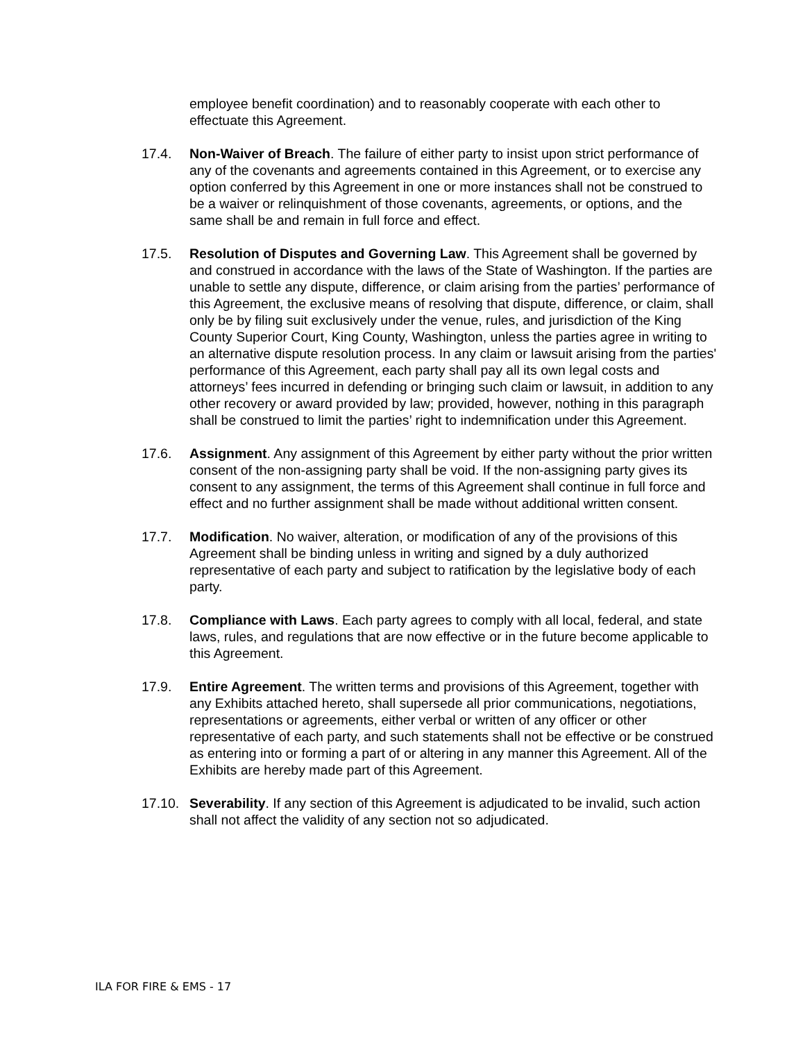employee benefit coordination) and to reasonably cooperate with each other to effectuate this Agreement.
17.4. Non-Waiver of Breach. The failure of either party to insist upon strict performance of any of the covenants and agreements contained in this Agreement, or to exercise any option conferred by this Agreement in one or more instances shall not be construed to be a waiver or relinquishment of those covenants, agreements, or options, and the same shall be and remain in full force and effect.
17.5. Resolution of Disputes and Governing Law. This Agreement shall be governed by and construed in accordance with the laws of the State of Washington. If the parties are unable to settle any dispute, difference, or claim arising from the parties’ performance of this Agreement, the exclusive means of resolving that dispute, difference, or claim, shall only be by filing suit exclusively under the venue, rules, and jurisdiction of the King County Superior Court, King County, Washington, unless the parties agree in writing to an alternative dispute resolution process. In any claim or lawsuit arising from the parties' performance of this Agreement, each party shall pay all its own legal costs and attorneys’ fees incurred in defending or bringing such claim or lawsuit, in addition to any other recovery or award provided by law; provided, however, nothing in this paragraph shall be construed to limit the parties’ right to indemnification under this Agreement.
17.6. Assignment. Any assignment of this Agreement by either party without the prior written consent of the non-assigning party shall be void. If the non-assigning party gives its consent to any assignment, the terms of this Agreement shall continue in full force and effect and no further assignment shall be made without additional written consent.
17.7. Modification. No waiver, alteration, or modification of any of the provisions of this Agreement shall be binding unless in writing and signed by a duly authorized representative of each party and subject to ratification by the legislative body of each party.
17.8. Compliance with Laws. Each party agrees to comply with all local, federal, and state laws, rules, and regulations that are now effective or in the future become applicable to this Agreement.
17.9. Entire Agreement. The written terms and provisions of this Agreement, together with any Exhibits attached hereto, shall supersede all prior communications, negotiations, representations or agreements, either verbal or written of any officer or other representative of each party, and such statements shall not be effective or be construed as entering into or forming a part of or altering in any manner this Agreement. All of the Exhibits are hereby made part of this Agreement.
17.10.
Severability. If any section of this Agreement is adjudicated to be invalid, such action shall not affect the validity of any section not so adjudicated.
ILA FOR FIRE & EMS - 17